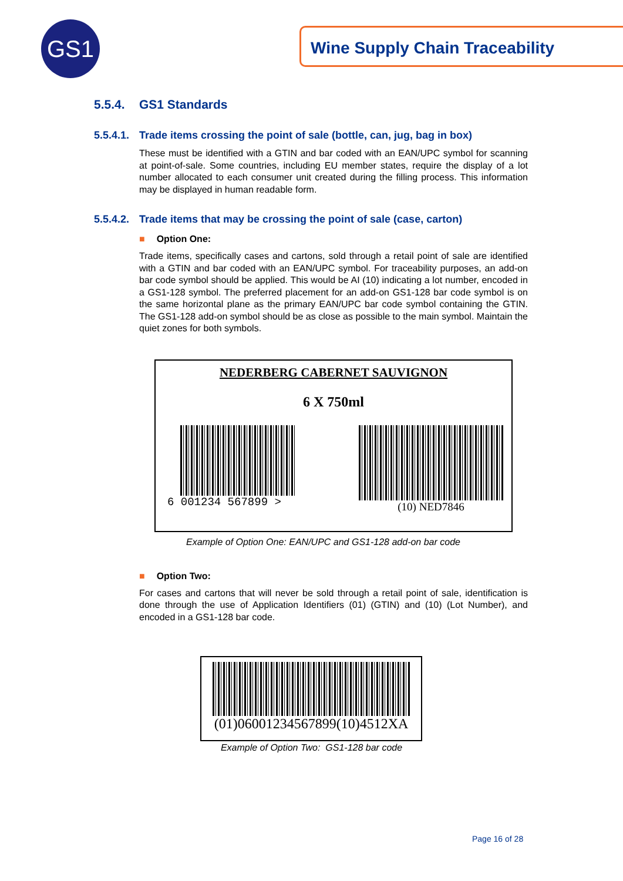GS1 Wine Supply Chain Traceability
5.5.4. GS1 Standards
5.5.4.1. Trade items crossing the point of sale (bottle, can, jug, bag in box)
These must be identified with a GTIN and bar coded with an EAN/UPC symbol for scanning at point-of-sale. Some countries, including EU member states, require the display of a lot number allocated to each consumer unit created during the filling process. This information may be displayed in human readable form.
5.5.4.2. Trade items that may be crossing the point of sale (case, carton)
■ Option One:
Trade items, specifically cases and cartons, sold through a retail point of sale are identified with a GTIN and bar coded with an EAN/UPC symbol. For traceability purposes, an add-on bar code symbol should be applied. This would be AI (10) indicating a lot number, encoded in a GS1-128 symbol. The preferred placement for an add-on GS1-128 bar code symbol is on the same horizontal plane as the primary EAN/UPC bar code symbol containing the GTIN. The GS1-128 add-on symbol should be as close as possible to the main symbol. Maintain the quiet zones for both symbols.
NEDERBERG CABERNET SAUVIGNON
6 X 750ml
6 001234 567899 > (10) NED7846
Example of Option One: EAN/UPC and GS1-128 add-on bar code
■ Option Two:
For cases and cartons that will never be sold through a retail point of sale, identification is done through the use of Application Identifiers (01) (GTIN) and (10) (Lot Number), and encoded in a GS1-128 bar code.
(01)06001234567899(10)4512XA
Example of Option Two: GS1-128 bar code
Page 16 of 28